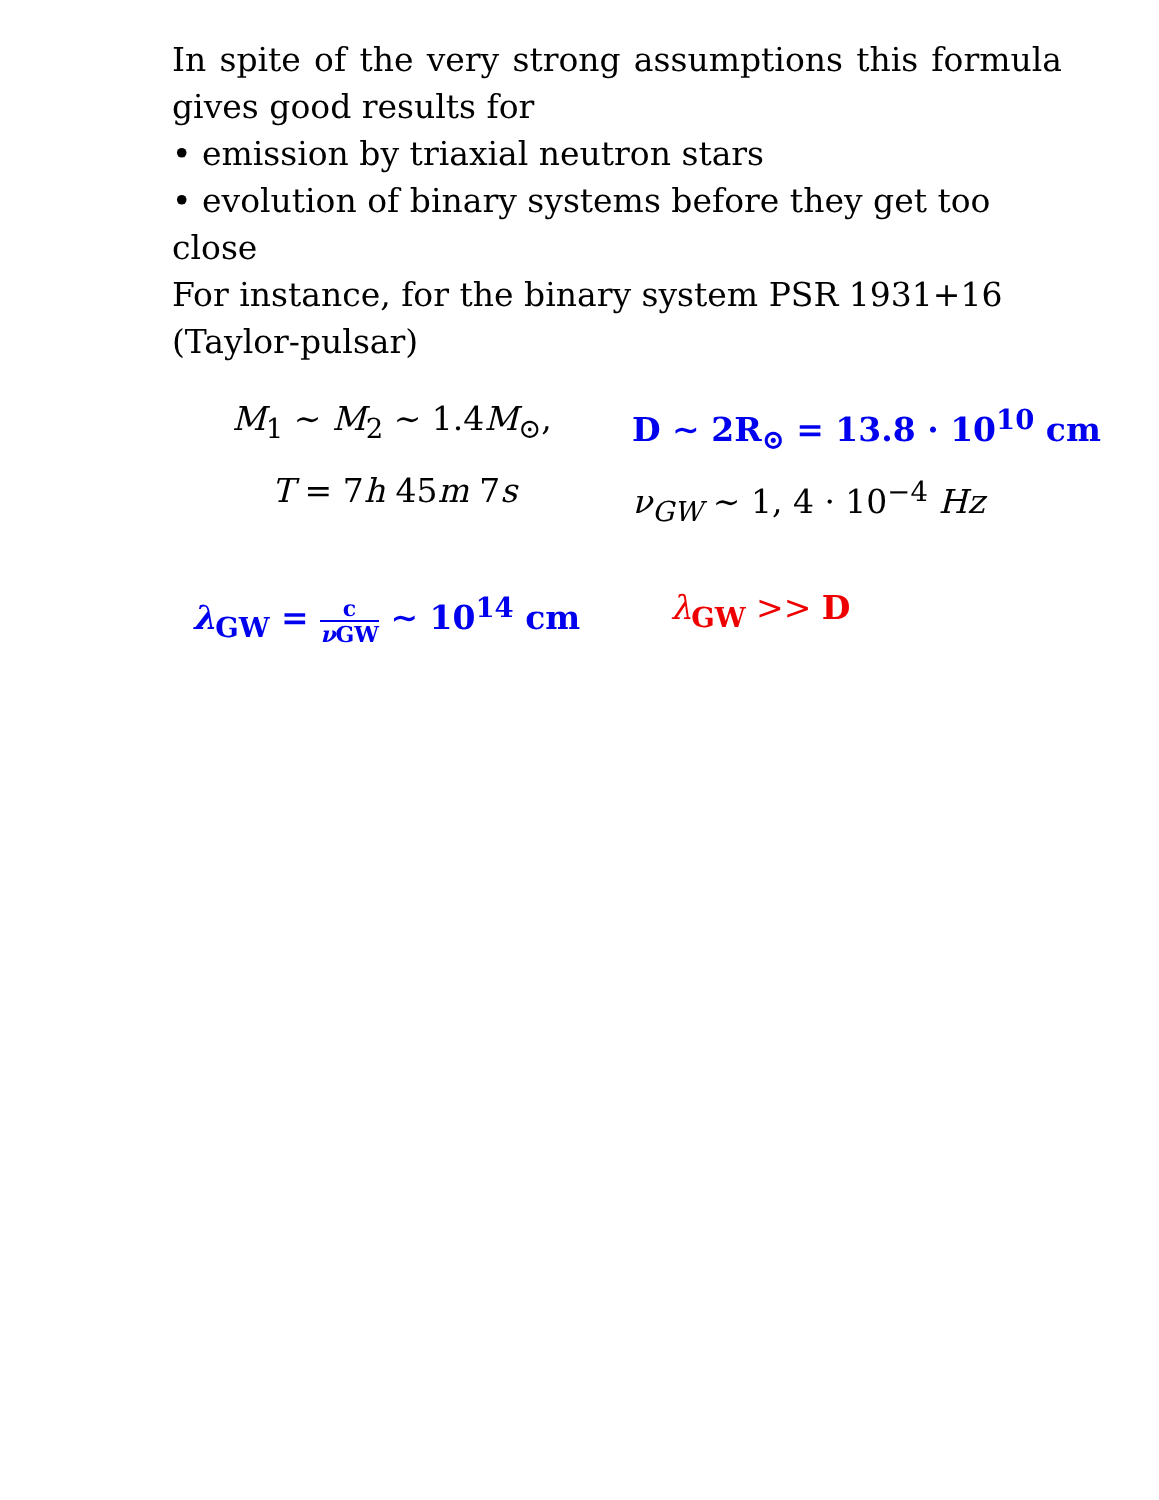In spite of the very strong assumptions this formula gives good results for
• emission by triaxial neutron stars
• evolution of binary systems before they get too close
For instance, for the binary system PSR 1931+16 (Taylor-pulsar)
M<sub>1</sub> ∼ M<sub>2</sub> ∼ 1.4M<sub>⊙</sub>,
D ∼ 2R<sub>⊙</sub> = 13.8 · 10<sup>10</sup> cm
T = 7h 45m 7s
ν<sub>GW</sub> ∼ 1, 4 · 10<sup>−4</sup> Hz
λ<sub>GW</sub> = c ν GW ∼ 10<sup>14</sup> cm λ<sub>GW</sub> >> D